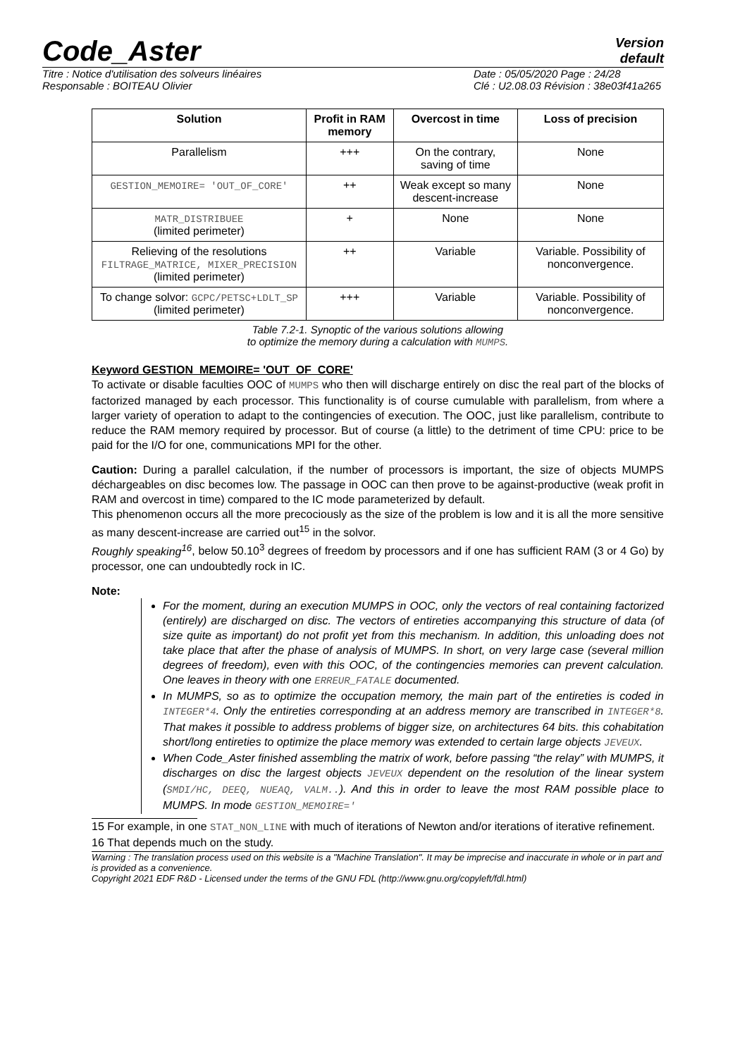Code_Aster
Version
default
Titre : Notice d'utilisation des solveurs linéaires
Responsable : BOITEAU Olivier
Date : 05/05/2020 Page : 24/28
Clé : U2.08.03 Révision : 38e03f41a265
| Solution | Profit in RAM memory | Overcost in time | Loss of precision |
| --- | --- | --- | --- |
| Parallelism | +++ | On the contrary, saving of time | None |
| GESTION_MEMOIRE= 'OUT_OF_CORE' | ++ | Weak except so many descent-increase | None |
| MATR_DISTRIBUEE (limited perimeter) | + | None | None |
| Relieving of the resolutions FILTRAGE_MATRICE, MIXER_PRECISION (limited perimeter) | ++ | Variable | Variable. Possibility of nonconvergence. |
| To change solvor: GCPC/PETSC+LDLT_SP (limited perimeter) | +++ | Variable | Variable. Possibility of nonconvergence. |
Table 7.2-1. Synoptic of the various solutions allowing
to optimize the memory during a calculation with MUMPS.
Keyword GESTION_MEMOIRE= 'OUT_OF_CORE'
To activate or disable faculties OOC of MUMPS who then will discharge entirely on disc the real part of the blocks of factorized managed by each processor. This functionality is of course cumulable with parallelism, from where a larger variety of operation to adapt to the contingencies of execution. The OOC, just like parallelism, contribute to reduce the RAM memory required by processor. But of course (a little) to the detriment of time CPU: price to be paid for the I/O for one, communications MPI for the other.
Caution: During a parallel calculation, if the number of processors is important, the size of objects MUMPS déchargeables on disc becomes low. The passage in OOC can then prove to be against-productive (weak profit in RAM and overcost in time) compared to the IC mode parameterized by default.
This phenomenon occurs all the more precociously as the size of the problem is low and it is all the more sensitive as many descent-increase are carried out<sup>15</sup> in the solvor.
Roughly speaking<sup>16</sup>, below 50.10<sup>3</sup> degrees of freedom by processors and if one has sufficient RAM (3 or 4 Go) by processor, one can undoubtedly rock in IC.
Note:
For the moment, during an execution MUMPS in OOC, only the vectors of real containing factorized (entirely) are discharged on disc. The vectors of entireties accompanying this structure of data (of size quite as important) do not profit yet from this mechanism. In addition, this unloading does not take place that after the phase of analysis of MUMPS. In short, on very large case (several million degrees of freedom), even with this OOC, of the contingencies memories can prevent calculation. One leaves in theory with one ERREUR_FATALE documented.
In MUMPS, so as to optimize the occupation memory, the main part of the entireties is coded in INTEGER*4. Only the entireties corresponding at an address memory are transcribed in INTEGER*8. That makes it possible to address problems of bigger size, on architectures 64 bits. this cohabitation short/long entireties to optimize the place memory was extended to certain large objects JEVEUX.
When Code_Aster finished assembling the matrix of work, before passing “the relay” with MUMPS, it discharges on disc the largest objects JEVEUX dependent on the resolution of the linear system (SMDI/HC, DEEQ, NUEAQ, VALM..). And this in order to leave the most RAM possible place to MUMPS. In mode GESTION_MEMOIRE='
15 For example, in one STAT_NON_LINE with much of iterations of Newton and/or iterations of iterative refinement.
16 That depends much on the study.
Warning : The translation process used on this website is a "Machine Translation". It may be imprecise and inaccurate in whole or in part and is provided as a convenience.
Copyright 2021 EDF R&D - Licensed under the terms of the GNU FDL (http://www.gnu.org/copyleft/fdl.html)